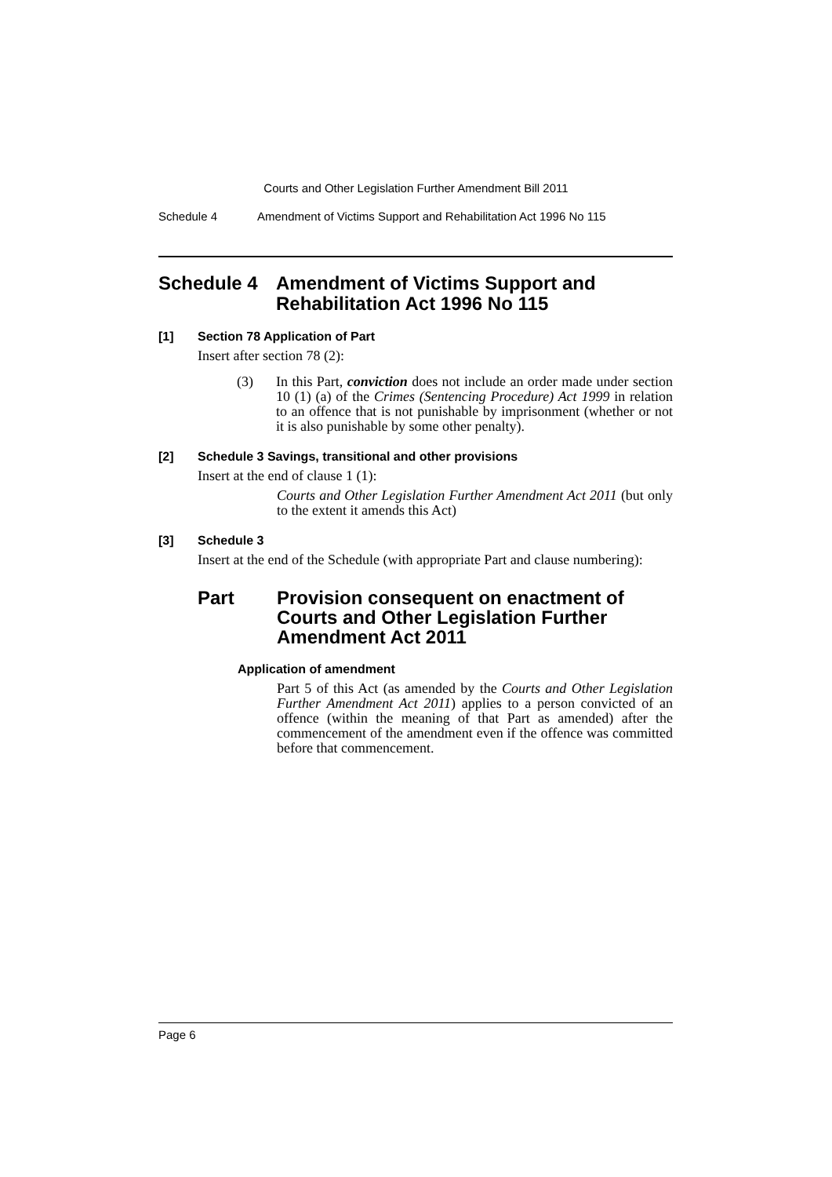Courts and Other Legislation Further Amendment Bill 2011
Schedule 4 Amendment of Victims Support and Rehabilitation Act 1996 No 115
Schedule 4 Amendment of Victims Support and Rehabilitation Act 1996 No 115
[1] Section 78 Application of Part
Insert after section 78 (2):
(3) In this Part, conviction does not include an order made under section 10 (1) (a) of the Crimes (Sentencing Procedure) Act 1999 in relation to an offence that is not punishable by imprisonment (whether or not it is also punishable by some other penalty).
[2] Schedule 3 Savings, transitional and other provisions
Insert at the end of clause 1 (1):
Courts and Other Legislation Further Amendment Act 2011 (but only to the extent it amends this Act)
[3] Schedule 3
Insert at the end of the Schedule (with appropriate Part and clause numbering):
Part Provision consequent on enactment of Courts and Other Legislation Further Amendment Act 2011
Application of amendment
Part 5 of this Act (as amended by the Courts and Other Legislation Further Amendment Act 2011) applies to a person convicted of an offence (within the meaning of that Part as amended) after the commencement of the amendment even if the offence was committed before that commencement.
Page 6